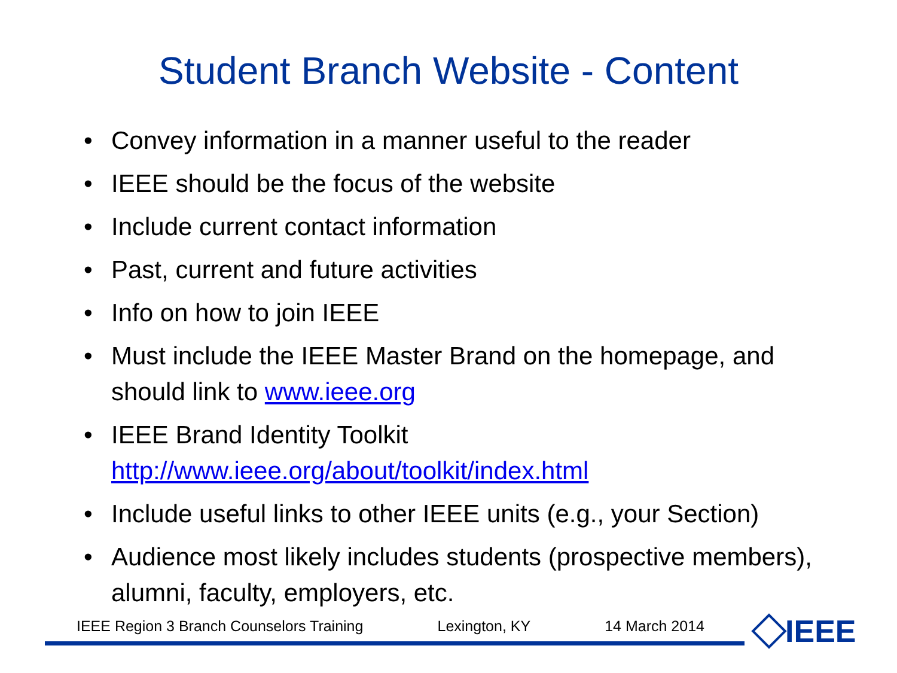Student Branch Website - Content
• Convey information in a manner useful to the reader
• IEEE should be the focus of the website
• Include current contact information
• Past, current and future activities
• Info on how to join IEEE
• Must include the IEEE Master Brand on the homepage, and should link to www.ieee.org
• IEEE Brand Identity Toolkit http://www.ieee.org/about/toolkit/index.html
• Include useful links to other IEEE units (e.g., your Section)
• Audience most likely includes students (prospective members), alumni, faculty, employers, etc.
IEEE Region 3 Branch Counselors Training Lexington, KY 14 March 2014 IEEE